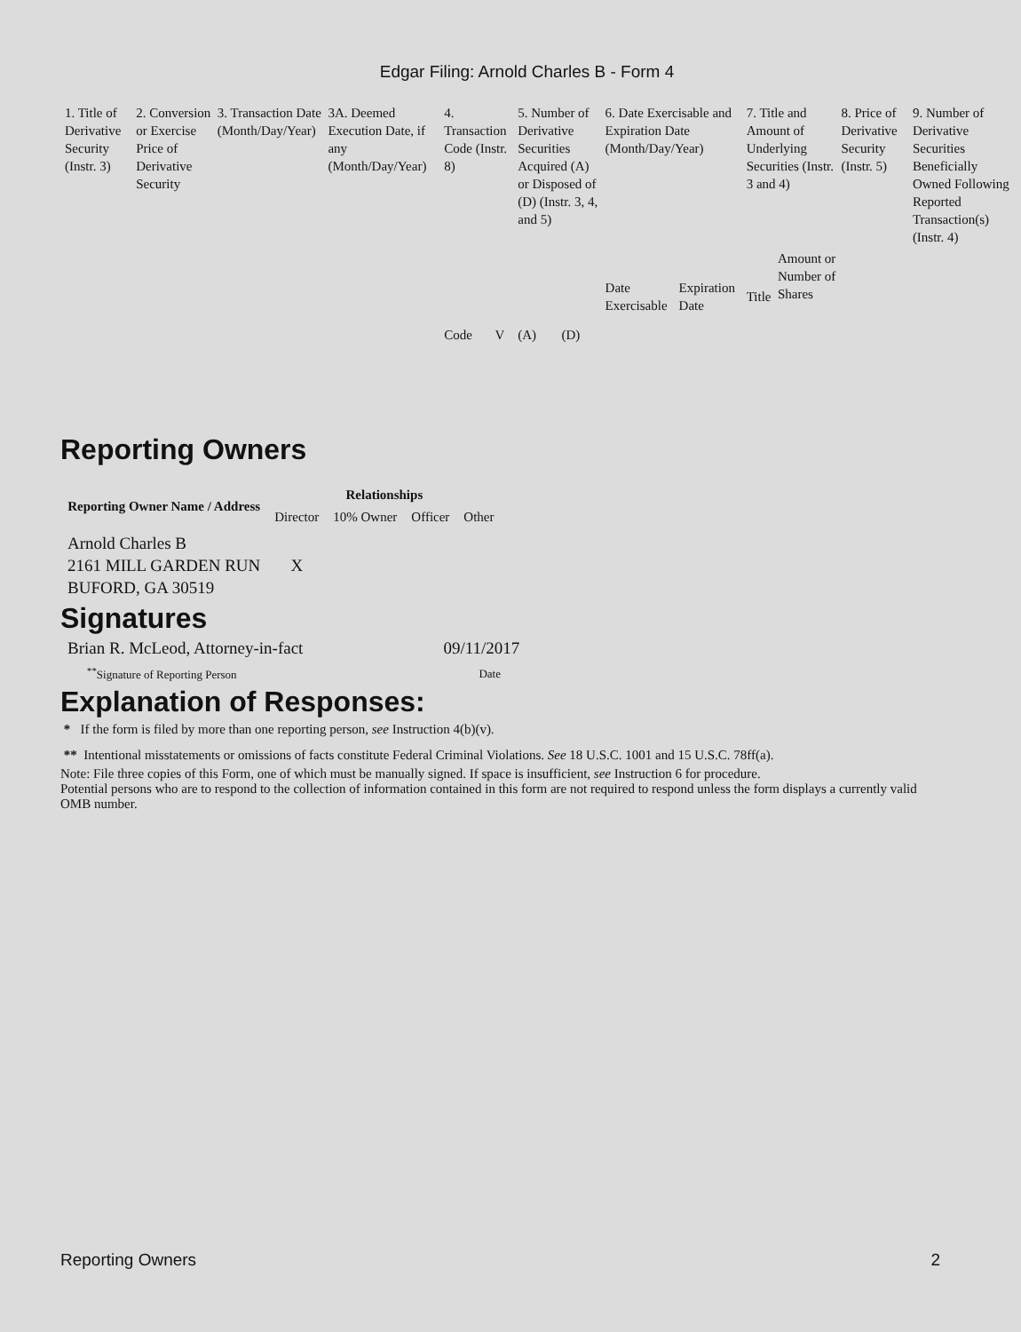Edgar Filing: Arnold Charles B - Form 4
| 1. Title of Derivative Security (Instr. 3) | 2. Conversion or Exercise Price of Derivative Security | 3. Transaction Date (Month/Day/Year) | 3A. Deemed Execution Date, if any (Month/Day/Year) | 4. Transaction Code (Instr. 8) | | 5. Number of Derivative Securities Acquired (A) or Disposed of (D) (Instr. 3, 4, and 5) | | 6. Date Exercisable and Expiration Date (Month/Day/Year) | | 7. Title and Amount of Underlying Securities (Instr. 3 and 4) | | 8. Price of Derivative Security (Instr. 5) | 9. Number of Derivative Securities Beneficially Owned Following Reported Transaction(s) (Instr. 4) |
| | | | | Code | V | (A) | (D) | Date Exercisable | Expiration Date | Title | Amount or Number of Shares | | |
Reporting Owners
| Reporting Owner Name / Address | Relationships | | | |
| --- | --- | --- | --- | --- |
| | Director | 10% Owner | Officer | Other |
| Arnold Charles B 2161 MILL GARDEN RUN BUFORD, GA 30519 | X | | | |
Signatures
| Brian R. McLeod, Attorney-in-fact | 09/11/2017 |
| <sup>**</sup> Signature of Reporting Person | Date |
Explanation of Responses:
* If the form is filed by more than one reporting person, see Instruction 4(b)(v).
** Intentional misstatements or omissions of facts constitute Federal Criminal Violations. See 18 U.S.C. 1001 and 15 U.S.C. 78ff(a).
Note: File three copies of this Form, one of which must be manually signed. If space is insufficient, see Instruction 6 for procedure.
Potential persons who are to respond to the collection of information contained in this form are not required to respond unless the form displays a currently valid OMB number.
Reporting Owners 2